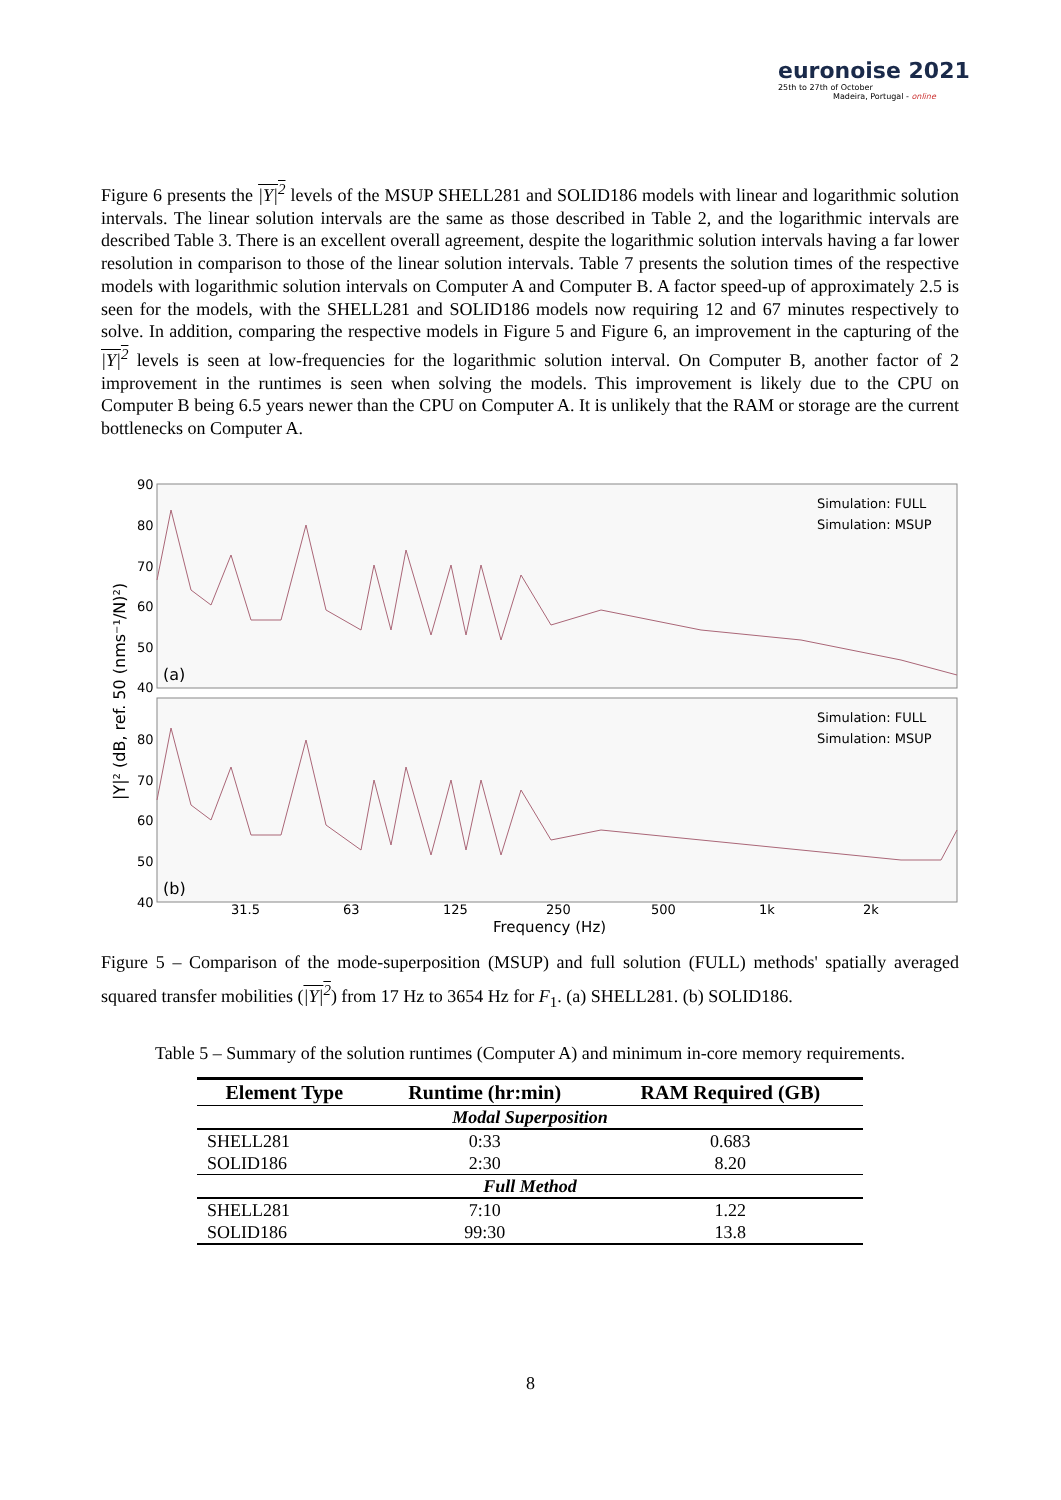euronoise 2021
25th to 27th of October
Madeira, Portugal - online
Figure 6 presents the |Y|<sup>2</sup> levels of the MSUP SHELL281 and SOLID186 models with linear and logarithmic solution intervals. The linear solution intervals are the same as those described in Table 2, and the logarithmic intervals are described Table 3. There is an excellent overall agreement, despite the logarithmic solution intervals having a far lower resolution in comparison to those of the linear solution intervals. Table 7 presents the solution times of the respective models with logarithmic solution intervals on Computer A and Computer B. A factor speed-up of approximately 2.5 is seen for the models, with the SHELL281 and SOLID186 models now requiring 12 and 67 minutes respectively to solve. In addition, comparing the respective models in Figure 5 and Figure 6, an improvement in the capturing of the |Y|<sup>2</sup> levels is seen at low-frequencies for the logarithmic solution interval. On Computer B, another factor of 2 improvement in the runtimes is seen when solving the models. This improvement is likely due to the CPU on Computer B being 6.5 years newer than the CPU on Computer A. It is unlikely that the RAM or storage are the current bottlenecks on Computer A.
90
80
70
60
50
40
80
70
60
50
40
(a)
(b)
Simulation: FULL
Simulation: MSUP
Simulation: FULL
Simulation: MSUP
31.5
63
125
250
500
1k
2k
Frequency (Hz)
|Y|² (dB, ref. 50 (nms⁻¹/N)²)
Figure 5 – Comparison of the mode-superposition (MSUP) and full solution (FULL) methods' spatially averaged squared transfer mobilities (|Y|<sup>2</sup>) from 17 Hz to 3654 Hz for F<sub>1</sub>. (a) SHELL281. (b) SOLID186.
Table 5 – Summary of the solution runtimes (Computer A) and minimum in-core memory requirements.
| Element Type | Runtime (hr:min) | RAM Required (GB) |
| --- | --- | --- |
| Modal Superposition | | |
| SHELL281 | 0:33 | 0.683 |
| SOLID186 | 2:30 | 8.20 |
| Full Method | | |
| SHELL281 | 7:10 | 1.22 |
| SOLID186 | 99:30 | 13.8 |
8